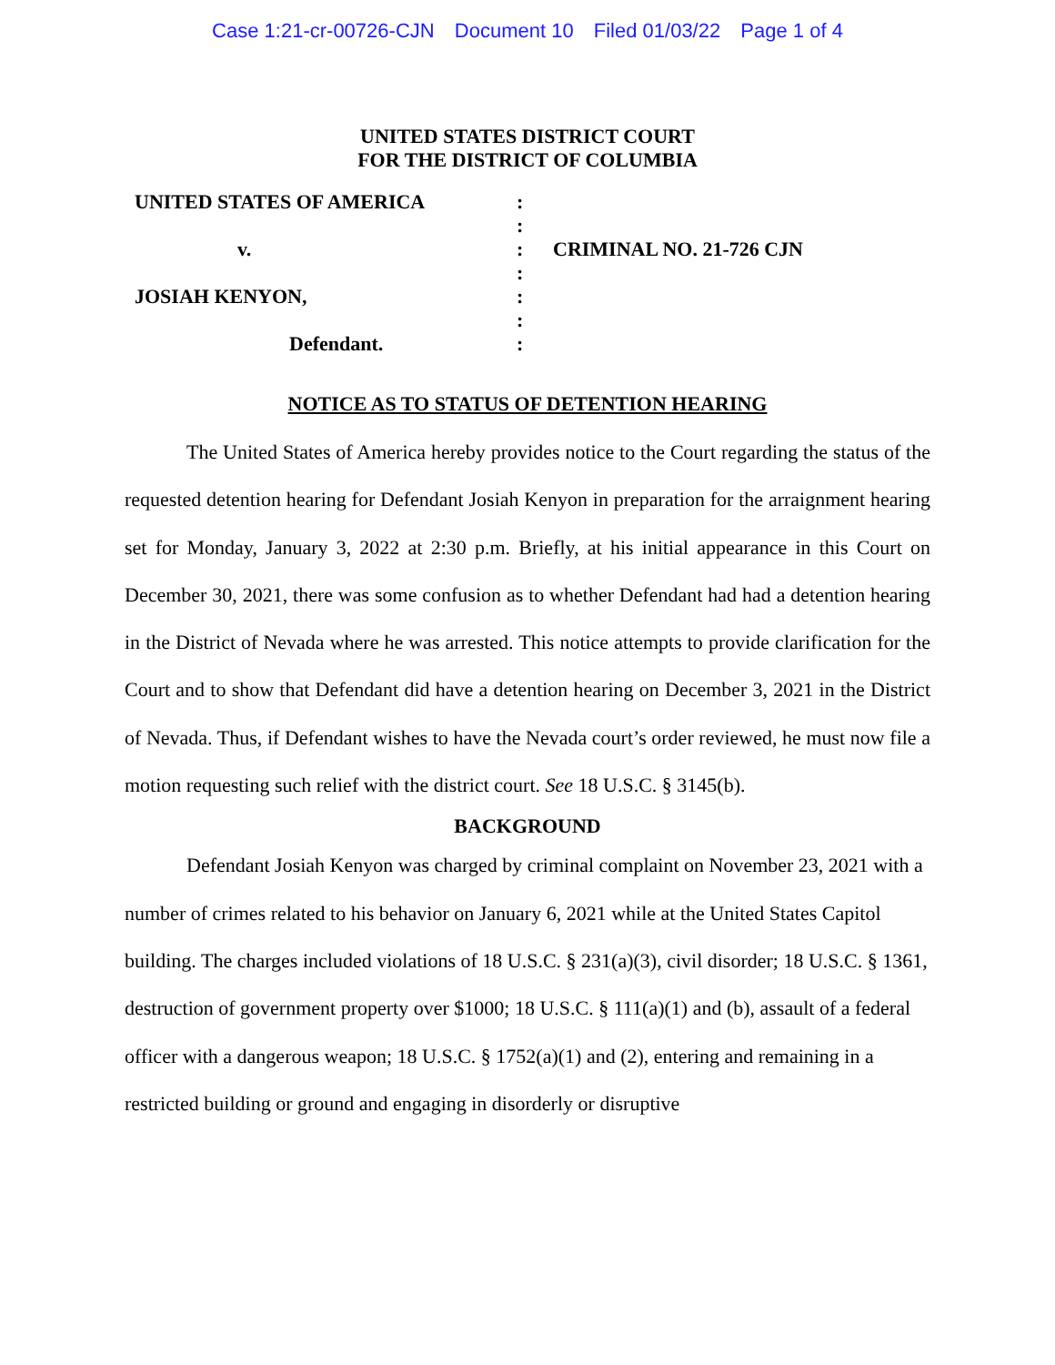Case 1:21-cr-00726-CJN Document 10 Filed 01/03/22 Page 1 of 4
UNITED STATES DISTRICT COURT
FOR THE DISTRICT OF COLUMBIA
UNITED STATES OF AMERICA
v.
JOSIAH KENYON,
Defendant.
:
:
:
:
:
:
:
CRIMINAL NO. 21-726 CJN
NOTICE AS TO STATUS OF DETENTION HEARING
The United States of America hereby provides notice to the Court regarding the status of the requested detention hearing for Defendant Josiah Kenyon in preparation for the arraignment hearing set for Monday, January 3, 2022 at 2:30 p.m. Briefly, at his initial appearance in this Court on December 30, 2021, there was some confusion as to whether Defendant had had a detention hearing in the District of Nevada where he was arrested. This notice attempts to provide clarification for the Court and to show that Defendant did have a detention hearing on December 3, 2021 in the District of Nevada. Thus, if Defendant wishes to have the Nevada court’s order reviewed, he must now file a motion requesting such relief with the district court. See 18 U.S.C. § 3145(b).
BACKGROUND
Defendant Josiah Kenyon was charged by criminal complaint on November 23, 2021 with a number of crimes related to his behavior on January 6, 2021 while at the United States Capitol building. The charges included violations of 18 U.S.C. § 231(a)(3), civil disorder; 18 U.S.C. § 1361, destruction of government property over $1000; 18 U.S.C. § 111(a)(1) and (b), assault of a federal officer with a dangerous weapon; 18 U.S.C. § 1752(a)(1) and (2), entering and remaining in a restricted building or ground and engaging in disorderly or disruptive